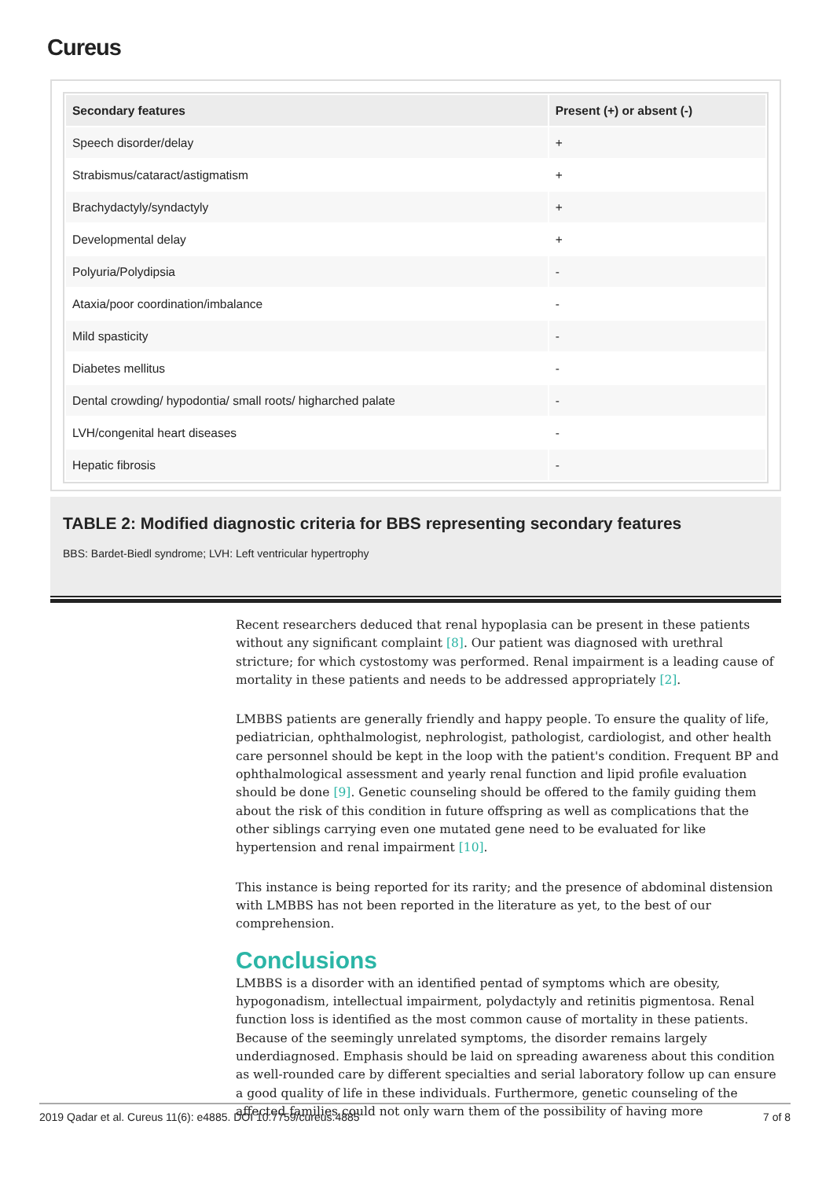Cureus
| Secondary features | Present (+) or absent (-) |
| --- | --- |
| Speech disorder/delay | + |
| Strabismus/cataract/astigmatism | + |
| Brachydactyly/syndactyly | + |
| Developmental delay | + |
| Polyuria/Polydipsia | - |
| Ataxia/poor coordination/imbalance | - |
| Mild spasticity | - |
| Diabetes mellitus | - |
| Dental crowding/ hypodontia/ small roots/ higharched palate | - |
| LVH/congenital heart diseases | - |
| Hepatic fibrosis | - |
TABLE 2: Modified diagnostic criteria for BBS representing secondary features
BBS: Bardet-Biedl syndrome; LVH: Left ventricular hypertrophy
Recent researchers deduced that renal hypoplasia can be present in these patients without any significant complaint [8]. Our patient was diagnosed with urethral stricture; for which cystostomy was performed. Renal impairment is a leading cause of mortality in these patients and needs to be addressed appropriately [2].
LMBBS patients are generally friendly and happy people. To ensure the quality of life, pediatrician, ophthalmologist, nephrologist, pathologist, cardiologist, and other health care personnel should be kept in the loop with the patient's condition. Frequent BP and ophthalmological assessment and yearly renal function and lipid profile evaluation should be done [9]. Genetic counseling should be offered to the family guiding them about the risk of this condition in future offspring as well as complications that the other siblings carrying even one mutated gene need to be evaluated for like hypertension and renal impairment [10].
This instance is being reported for its rarity; and the presence of abdominal distension with LMBBS has not been reported in the literature as yet, to the best of our comprehension.
Conclusions
LMBBS is a disorder with an identified pentad of symptoms which are obesity, hypogonadism, intellectual impairment, polydactyly and retinitis pigmentosa. Renal function loss is identified as the most common cause of mortality in these patients. Because of the seemingly unrelated symptoms, the disorder remains largely underdiagnosed. Emphasis should be laid on spreading awareness about this condition as well-rounded care by different specialties and serial laboratory follow up can ensure a good quality of life in these individuals. Furthermore, genetic counseling of the affected families could not only warn them of the possibility of having more
2019 Qadar et al. Cureus 11(6): e4885. DOI 10.7759/cureus.4885 7 of 8